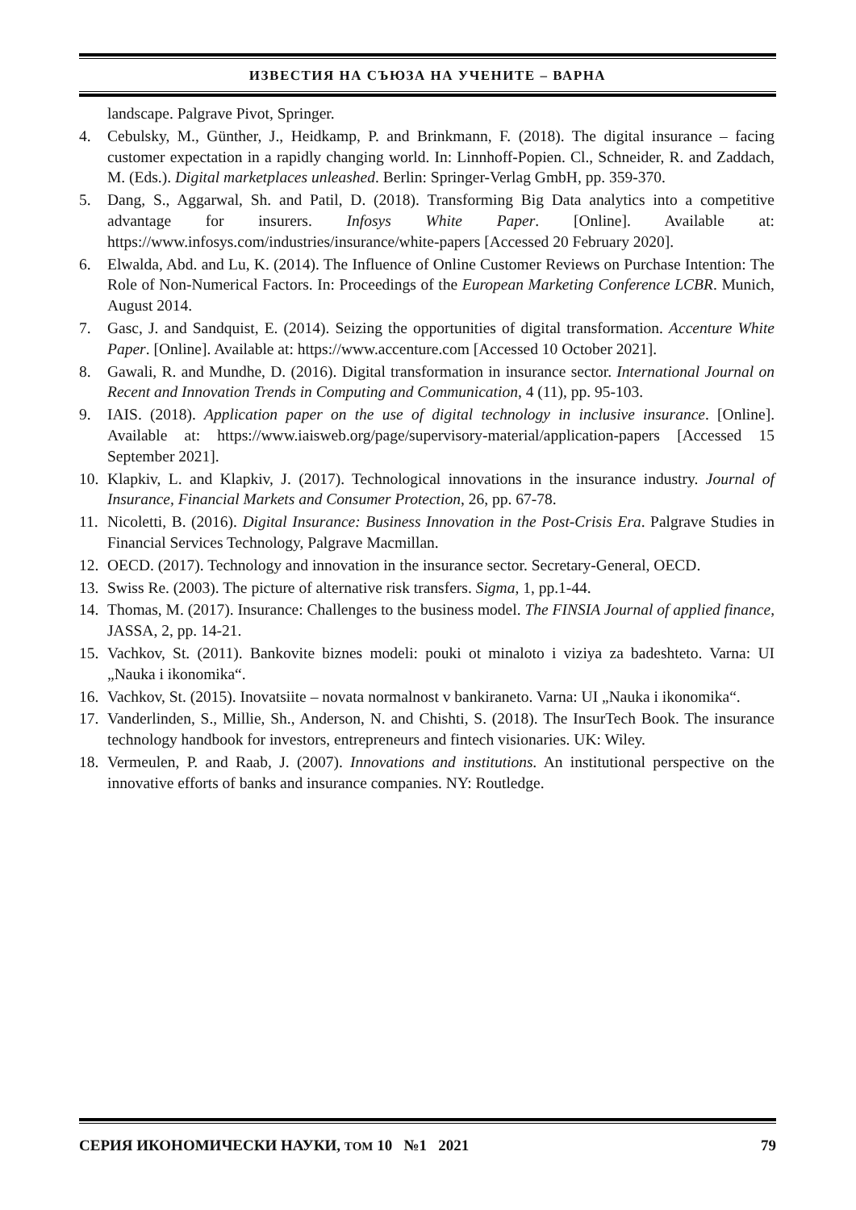ИЗВЕСТИЯ НА СЪЮЗА НА УЧЕНИТЕ – ВАРНА
landscape. Palgrave Pivot, Springer.
4. Cebulsky, M., Günther, J., Heidkamp, P. and Brinkmann, F. (2018). The digital insurance – facing customer expectation in a rapidly changing world. In: Linnhoff-Popien. Cl., Schneider, R. and Zaddach, M. (Eds.). Digital marketplaces unleashed. Berlin: Springer-Verlag GmbH, pp. 359-370.
5. Dang, S., Aggarwal, Sh. and Patil, D. (2018). Transforming Big Data analytics into a competitive advantage for insurers. Infosys White Paper. [Online]. Available at: https://www.infosys.com/industries/insurance/white-papers [Accessed 20 February 2020].
6. Elwalda, Abd. and Lu, K. (2014). The Influence of Online Customer Reviews on Purchase Intention: The Role of Non-Numerical Factors. In: Proceedings of the European Marketing Conference LCBR. Munich, August 2014.
7. Gasc, J. and Sandquist, E. (2014). Seizing the opportunities of digital transformation. Accenture White Paper. [Online]. Available at: https://www.accenture.com [Accessed 10 October 2021].
8. Gawali, R. and Mundhe, D. (2016). Digital transformation in insurance sector. International Journal on Recent and Innovation Trends in Computing and Communication, 4 (11), pp. 95-103.
9. IAIS. (2018). Application paper on the use of digital technology in inclusive insurance. [Online]. Available at: https://www.iaisweb.org/page/supervisory-material/application-papers [Accessed 15 September 2021].
10. Klapkiv, L. and Klapkiv, J. (2017). Technological innovations in the insurance industry. Journal of Insurance, Financial Markets and Consumer Protection, 26, pp. 67-78.
11. Nicoletti, B. (2016). Digital Insurance: Business Innovation in the Post-Crisis Era. Palgrave Studies in Financial Services Technology, Palgrave Macmillan.
12. OECD. (2017). Technology and innovation in the insurance sector. Secretary-General, OECD.
13. Swiss Re. (2003). The picture of alternative risk transfers. Sigma, 1, pp.1-44.
14. Thomas, M. (2017). Insurance: Challenges to the business model. The FINSIA Journal of applied finance, JASSA, 2, pp. 14-21.
15. Vachkov, St. (2011). Bankovite biznes modeli: pouki ot minaloto i viziya za badeshteto. Varna: UI „Nauka i ikonomika“.
16. Vachkov, St. (2015). Inovatsiite – novata normalnost v bankiraneto. Varna: UI „Nauka i ikonomika“.
17. Vanderlinden, S., Millie, Sh., Anderson, N. and Chishti, S. (2018). The InsurTech Book. The insurance technology handbook for investors, entrepreneurs and fintech visionaries. UK: Wiley.
18. Vermeulen, P. and Raab, J. (2007). Innovations and institutions. An institutional perspective on the innovative efforts of banks and insurance companies. NY: Routledge.
СЕРИЯ ИКОНОМИЧЕСКИ НАУКИ, ТОМ 10 №1 2021 79